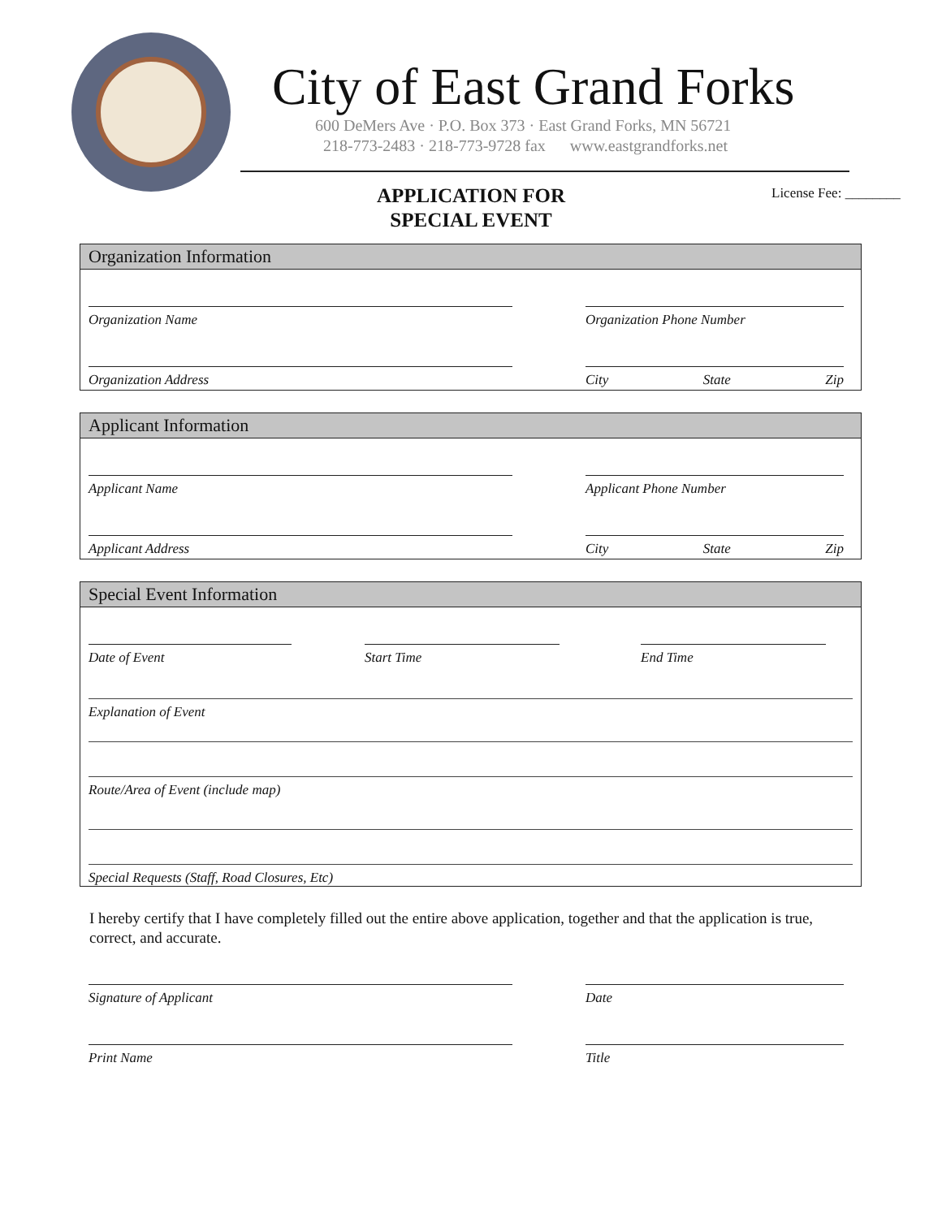City of East Grand Forks
600 DeMers Ave · P.O. Box 373 · East Grand Forks, MN 56721
218-773-2483 · 218-773-9728 fax www.eastgrandforks.net
APPLICATION FOR
SPECIAL EVENT
License Fee: ________
Organization Information
Organization Name
Organization Phone Number
Organization Address
City State Zip
Applicant Information
Applicant Name
Applicant Phone Number
Applicant Address
City State Zip
Special Event Information
Date of Event
Start Time
End Time
Explanation of Event
Route/Area of Event (include map)
Special Requests (Staff, Road Closures, Etc)
I hereby certify that I have completely filled out the entire above application, together and that the application is true, correct, and accurate.
Signature of Applicant
Date
Print Name
Title